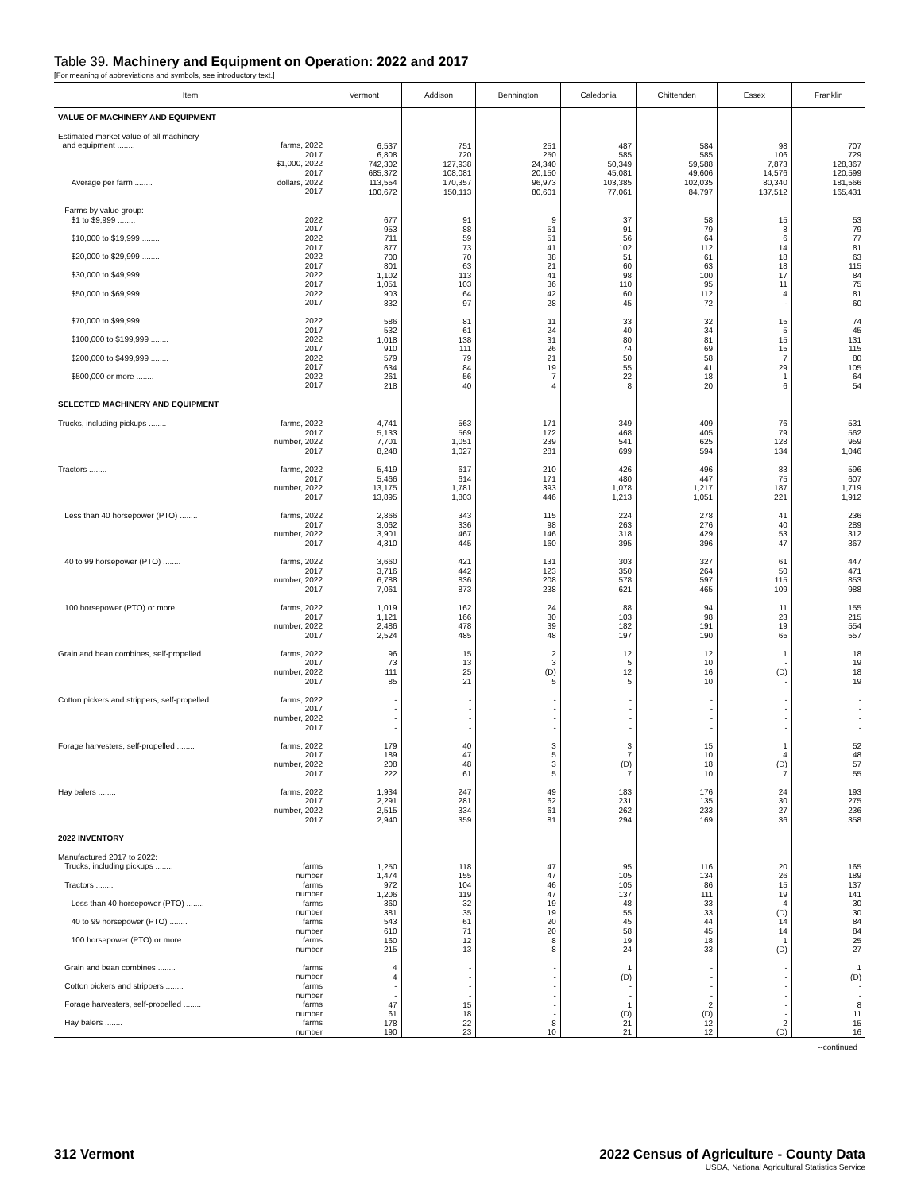Table 39. Machinery and Equipment on Operation: 2022 and 2017
[For meaning of abbreviations and symbols, see introductory text.]
| Item | Vermont | Addison | Bennington | Caledonia | Chittenden | Essex | Franklin |
| --- | --- | --- | --- | --- | --- | --- | --- |
| VALUE OF MACHINERY AND EQUIPMENT | | | | | | | |
| Estimated market value of all machinery and equipment ........ farms, 2022 2017 $1,000, 2022 2017 Average per farm ........ dollars, 2022 2017 | 6,537 6,808 742,302 685,372 113,554 100,672 | 751 720 127,938 108,081 170,357 150,113 | 251 250 24,340 20,150 96,973 80,601 | 487 585 50,349 45,081 103,385 77,061 | 584 585 59,588 49,606 102,035 84,797 | 98 106 7,873 14,576 80,340 137,512 | 707 729 128,367 120,599 181,566 165,431 |
| Farms by value group: $1 to $9,999 ........ 2022 2017 $10,000 to $19,999 ........ 2022 2017 $20,000 to $29,999 ........ 2022 2017 $30,000 to $49,999 ........ 2022 2017 $50,000 to $69,999 ........ 2022 2017 $70,000 to $99,999 ........ 2022 2017 $100,000 to $199,999 ........ 2022 2017 $200,000 to $499,999 ........ 2022 2017 $500,000 or more ........ 2022 2017 | 677 953 711 877 700 801 1,102 1,051 903 832 586 532 1,018 910 579 634 261 218 | 91 88 59 73 70 63 113 103 64 97 81 61 138 111 79 84 56 40 | 9 51 51 41 38 21 41 36 42 28 11 24 31 26 21 19 7 4 | 37 91 56 102 51 60 98 110 60 45 33 40 80 74 50 55 22 8 | 58 79 64 112 61 63 100 95 112 72 32 34 81 69 58 41 18 20 | 15 8 6 14 18 18 17 11 4 - 15 5 15 15 7 29 1 6 | 53 79 77 81 63 115 84 75 81 60 74 45 131 115 80 105 64 54 |
| SELECTED MACHINERY AND EQUIPMENT | | | | | | | |
| Trucks, including pickups ........ farms, 2022 2017 number, 2022 2017 Tractors ........ farms, 2022 2017 number, 2022 2017 Less than 40 horsepower (PTO) ........ farms, 2022 2017 number, 2022 2017 40 to 99 horsepower (PTO) ........ farms, 2022 2017 number, 2022 2017 100 horsepower (PTO) or more ........ farms, 2022 2017 number, 2022 2017 Grain and bean combines, self-propelled ........ farms, 2022 2017 number, 2022 2017 Cotton pickers and strippers, self-propelled ........ farms, 2022 2017 number, 2022 2017 Forage harvesters, self-propelled ........ farms, 2022 2017 number, 2022 2017 Hay balers ........ farms, 2022 2017 number, 2022 2017 | 4,741 5,133 7,701 8,248 5,419 5,466 13,175 13,895 2,866 3,062 3,901 4,310 3,660 3,716 6,788 7,061 1,019 1,121 2,486 2,524 96 73 111 85 - - - - 179 189 208 222 1,934 2,291 2,515 2,940 | 563 569 1,051 1,027 617 614 1,781 1,803 343 336 467 445 421 442 836 873 162 166 478 485 15 13 25 21 - - - - 40 47 48 61 247 281 334 359 | 171 172 239 281 210 171 393 446 115 98 146 160 131 123 208 238 24 30 39 48 2 3 (D) 5 - - - - 3 5 3 5 49 62 61 81 | 349 468 541 699 426 480 1,078 1,213 224 263 318 395 303 350 578 621 88 103 182 197 12 5 12 5 - - - - 3 7 (D) 7 183 231 262 294 | 409 405 625 594 496 447 1,217 1,051 278 276 429 396 327 264 597 465 94 98 191 190 12 10 16 10 - - - - 15 10 18 10 176 135 233 169 | 76 79 128 134 83 75 187 221 41 40 53 47 61 50 115 109 11 23 19 65 1 - (D) - - - - - 1 4 (D) 7 24 30 27 36 | 531 562 959 1,046 596 607 1,719 1,912 236 289 312 367 447 471 853 988 155 215 554 557 18 19 18 19 - - - - 52 48 57 55 193 275 236 358 |
| 2022 INVENTORY | | | | | | | |
| Manufactured 2017 to 2022: Trucks, including pickups ........ farms number Tractors ........ farms number Less than 40 horsepower (PTO) ........ farms number 40 to 99 horsepower (PTO) ........ farms number 100 horsepower (PTO) or more ........ farms number Grain and bean combines ........ farms number Cotton pickers and strippers ........ farms number Forage harvesters, self-propelled ........ farms number Hay balers ........ farms number | 1,250 1,474 972 1,206 360 381 543 610 160 215 4 4 - - 47 61 178 190 | 118 155 104 119 32 35 61 71 12 13 - - - - 15 18 22 23 | 47 47 46 47 19 19 20 20 8 8 - - - - - - 8 10 | 95 105 105 137 48 55 45 58 19 24 1 (D) - - 1 (D) 21 21 | 116 134 86 111 33 33 44 45 18 33 - - - - 2 (D) 12 12 | 20 26 15 19 4 (D) 14 14 1 (D) - - - - - - 2 (D) | 165 189 137 141 30 30 84 84 25 27 1 (D) - - 8 11 15 16 |
--continued
312 Vermont 2022 Census of Agriculture - County Data
USDA, National Agricultural Statistics Service